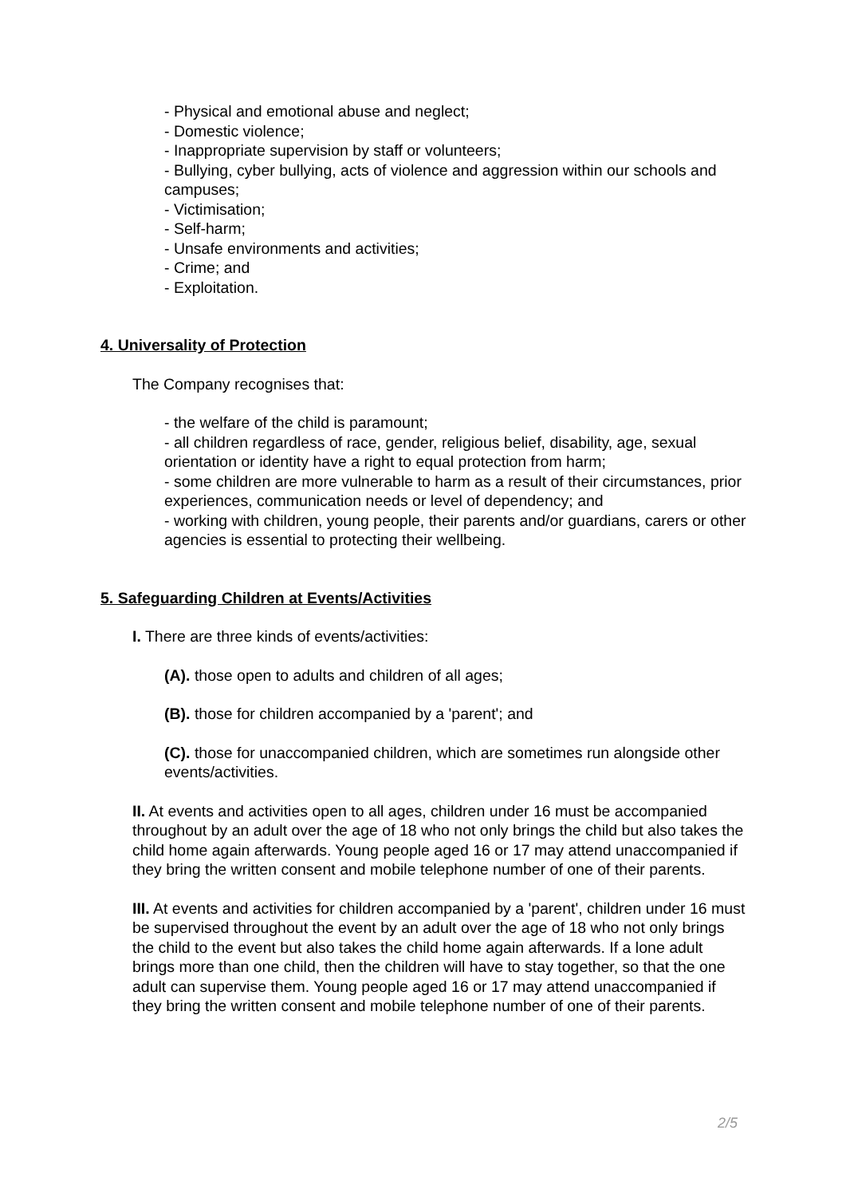- Physical and emotional abuse and neglect;
- Domestic violence;
- Inappropriate supervision by staff or volunteers;
- Bullying, cyber bullying, acts of violence and aggression within our schools and campuses;
- Victimisation;
- Self-harm;
- Unsafe environments and activities;
- Crime; and
- Exploitation.
4. Universality of Protection
The Company recognises that:
- the welfare of the child is paramount;
- all children regardless of race, gender, religious belief, disability, age, sexual orientation or identity have a right to equal protection from harm;
- some children are more vulnerable to harm as a result of their circumstances, prior experiences, communication needs or level of dependency; and
- working with children, young people, their parents and/or guardians, carers or other agencies is essential to protecting their wellbeing.
5. Safeguarding Children at Events/Activities
I. There are three kinds of events/activities:
(A). those open to adults and children of all ages;
(B). those for children accompanied by a 'parent'; and
(C). those for unaccompanied children, which are sometimes run alongside other events/activities.
II. At events and activities open to all ages, children under 16 must be accompanied throughout by an adult over the age of 18 who not only brings the child but also takes the child home again afterwards. Young people aged 16 or 17 may attend unaccompanied if they bring the written consent and mobile telephone number of one of their parents.
III. At events and activities for children accompanied by a 'parent', children under 16 must be supervised throughout the event by an adult over the age of 18 who not only brings the child to the event but also takes the child home again afterwards. If a lone adult brings more than one child, then the children will have to stay together, so that the one adult can supervise them. Young people aged 16 or 17 may attend unaccompanied if they bring the written consent and mobile telephone number of one of their parents.
2/5